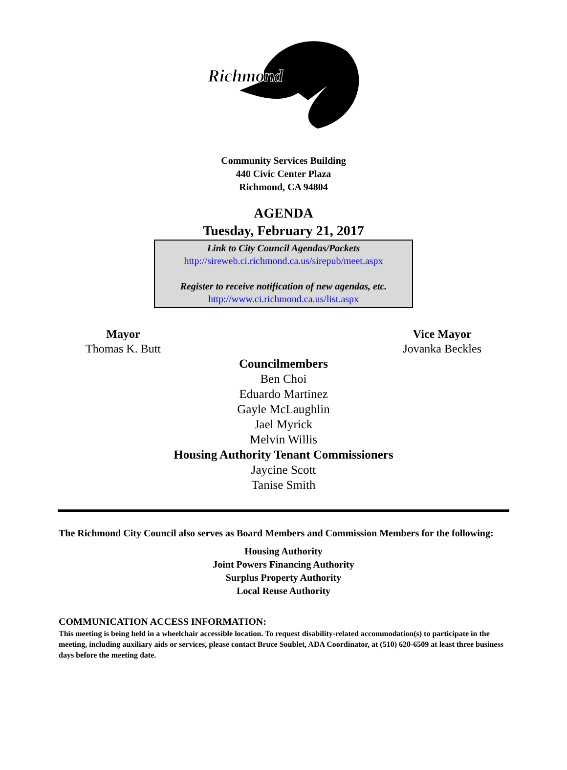Richmond
Community Services Building
440 Civic Center Plaza
Richmond, CA 94804
AGENDA
Tuesday, February 21, 2017
Link to City Council Agendas/Packets
http://sireweb.ci.richmond.ca.us/sirepub/meet.aspx
Register to receive notification of new agendas, etc.
http://www.ci.richmond.ca.us/list.aspx
Mayor
Thomas K. Butt
Vice Mayor
Jovanka Beckles
Councilmembers
Ben Choi
Eduardo Martinez
Gayle McLaughlin
Jael Myrick
Melvin Willis
Housing Authority Tenant Commissioners
Jaycine Scott
Tanise Smith
The Richmond City Council also serves as Board Members and Commission Members for the following:
Housing Authority
Joint Powers Financing Authority
Surplus Property Authority
Local Reuse Authority
COMMUNICATION ACCESS INFORMATION:
This meeting is being held in a wheelchair accessible location. To request disability-related accommodation(s) to participate in the meeting, including auxiliary aids or services, please contact Bruce Soublet, ADA Coordinator, at (510) 620-6509 at least three business days before the meeting date.